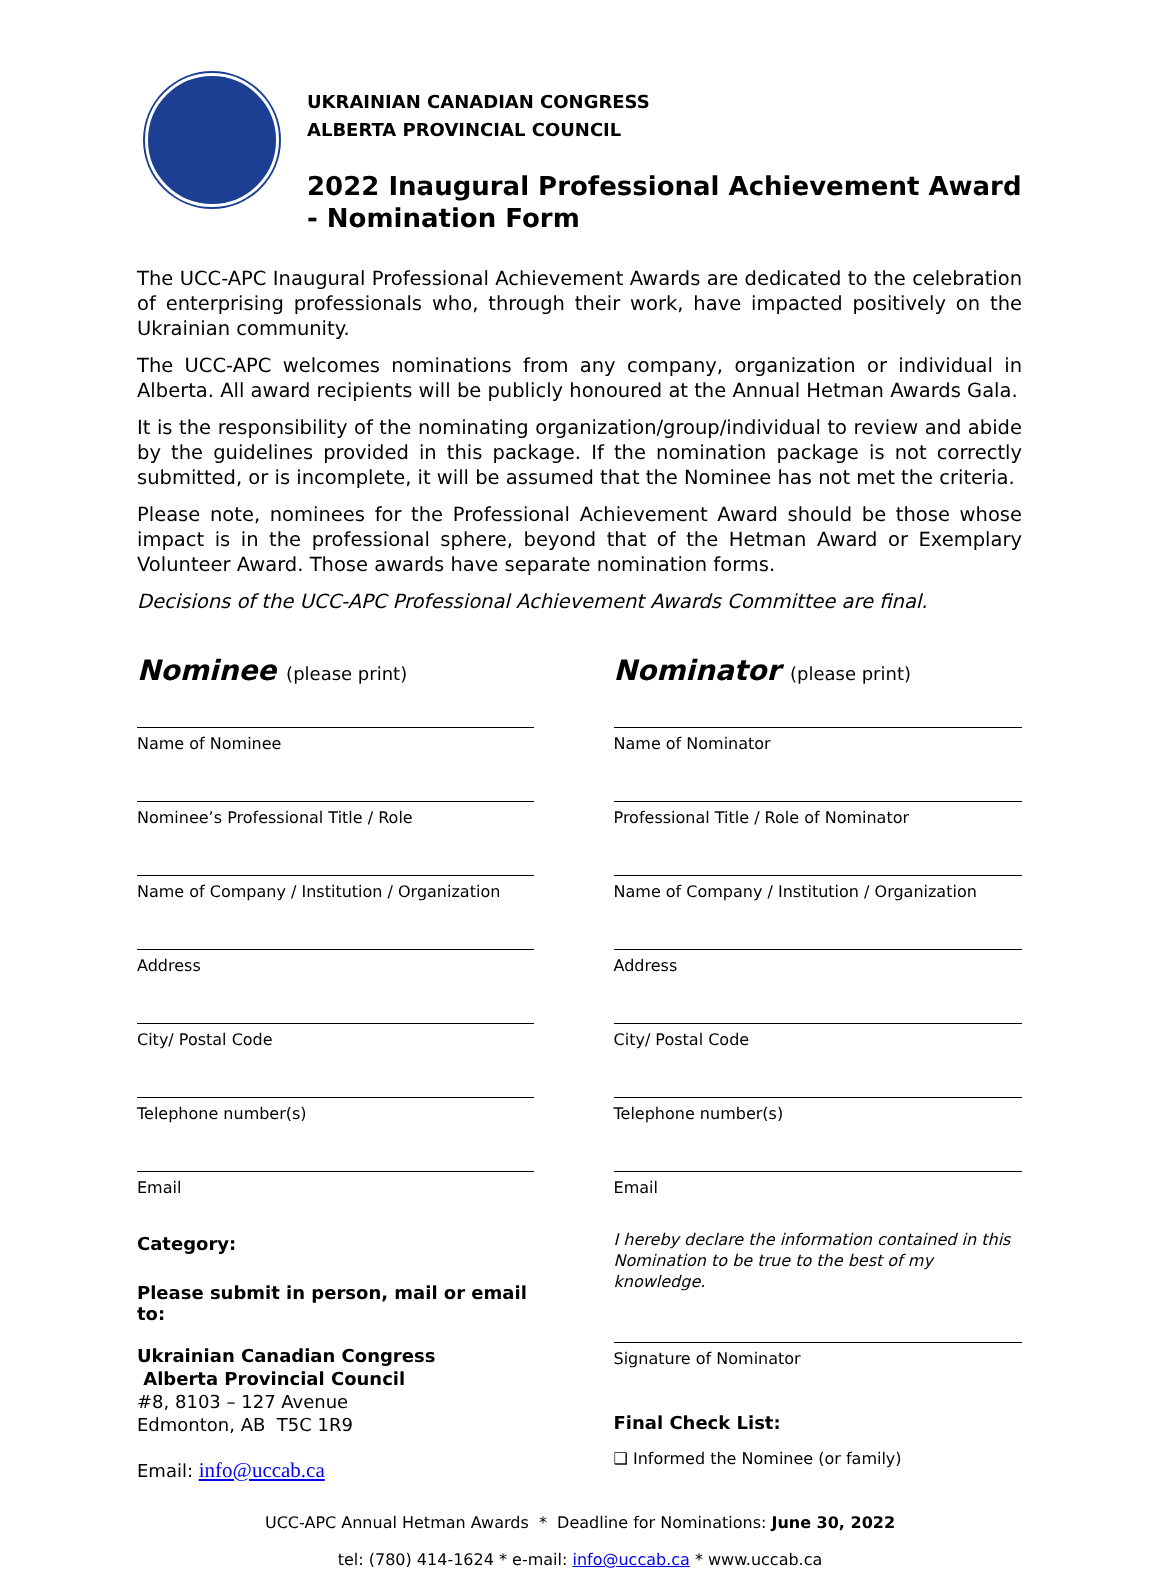UKRAINIAN CANADIAN CONGRESS
ALBERTA PROVINCIAL COUNCIL
2022 Inaugural Professional Achievement Award - Nomination Form
The UCC-APC Inaugural Professional Achievement Awards are dedicated to the celebration of enterprising professionals who, through their work, have impacted positively on the Ukrainian community.
The UCC-APC welcomes nominations from any company, organization or individual in Alberta. All award recipients will be publicly honoured at the Annual Hetman Awards Gala.
It is the responsibility of the nominating organization/group/individual to review and abide by the guidelines provided in this package. If the nomination package is not correctly submitted, or is incomplete, it will be assumed that the Nominee has not met the criteria.
Please note, nominees for the Professional Achievement Award should be those whose impact is in the professional sphere, beyond that of the Hetman Award or Exemplary Volunteer Award. Those awards have separate nomination forms.
Decisions of the UCC-APC Professional Achievement Awards Committee are final.
Nominee (please print)
Name of Nominee
Nominee’s Professional Title / Role
Name of Company / Institution / Organization
Address
City/ Postal Code
Telephone number(s)
Email
Category:
Please submit in person, mail or email to:
Ukrainian Canadian Congress
Alberta Provincial Council
#8, 8103 – 127 Avenue
Edmonton, AB T5C 1R9
Email: info@uccab.ca
Nominator (please print)
Name of Nominator
Professional Title / Role of Nominator
Name of Company / Institution / Organization
Address
City/ Postal Code
Telephone number(s)
Email
I hereby declare the information contained in this Nomination to be true to the best of my knowledge.
Signature of Nominator
Final Check List:
❑ Informed the Nominee (or family)
UCC-APC Annual Hetman Awards * Deadline for Nominations: June 30, 2022
tel: (780) 414-1624 * e-mail: info@uccab.ca * www.uccab.ca